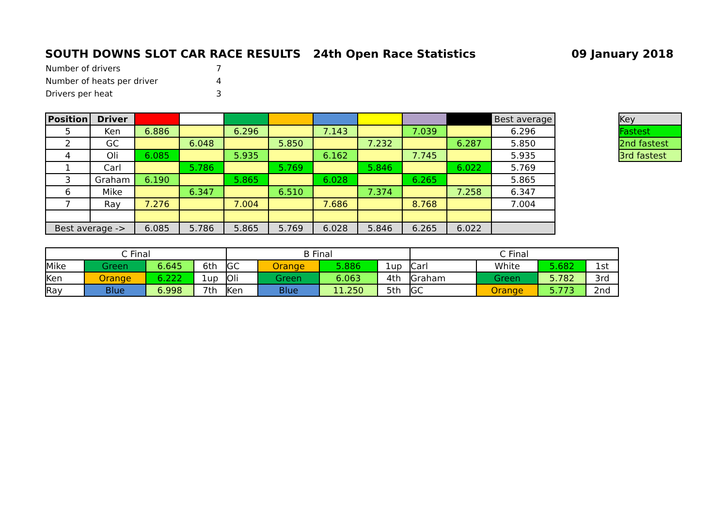SOUTH DOWNS SLOT CAR RACE RESULTS 24th Open Race Statistics 09 January 2018
| Number of drivers | 7 |
| Number of heats per driver | 4 |
| Drivers per heat | 3 |
| Position | Driver | | | | | | | | | Best average |
| 5 | Ken | 6.886 | | 6.296 | | 7.143 | | 7.039 | | 6.296 |
| 2 | GC | | 6.048 | | 5.850 | | 7.232 | | 6.287 | 5.850 |
| 4 | Oli | 6.085 | | 5.935 | | 6.162 | | 7.745 | | 5.935 |
| 1 | Carl | | 5.786 | | 5.769 | | 5.846 | | 6.022 | 5.769 |
| 3 | Graham | 6.190 | | 5.865 | | 6.028 | | 6.265 | | 5.865 |
| 6 | Mike | | 6.347 | | 6.510 | | 7.374 | | 7.258 | 6.347 |
| 7 | Ray | 7.276 | | 7.004 | | 7.686 | | 8.768 | | 7.004 |
| Best average -> | | 6.085 | 5.786 | 5.865 | 5.769 | 6.028 | 5.846 | 6.265 | 6.022 | |
| Key |
| Fastest |
| 2nd fastest |
| 3rd fastest |
| C Final | | | | B Final | | | | C Final | | | |
| Mike | Green | 6.645 | 6th | GC | Orange | 5.886 | 1up | Carl | White | 5.682 | 1st |
| Ken | Orange | 6.222 | 1up | Oli | Green | 6.063 | 4th | Graham | Green | 5.782 | 3rd |
| Ray | Blue | 6.998 | 7th | Ken | Blue | 11.250 | 5th | GC | Orange | 5.773 | 2nd |